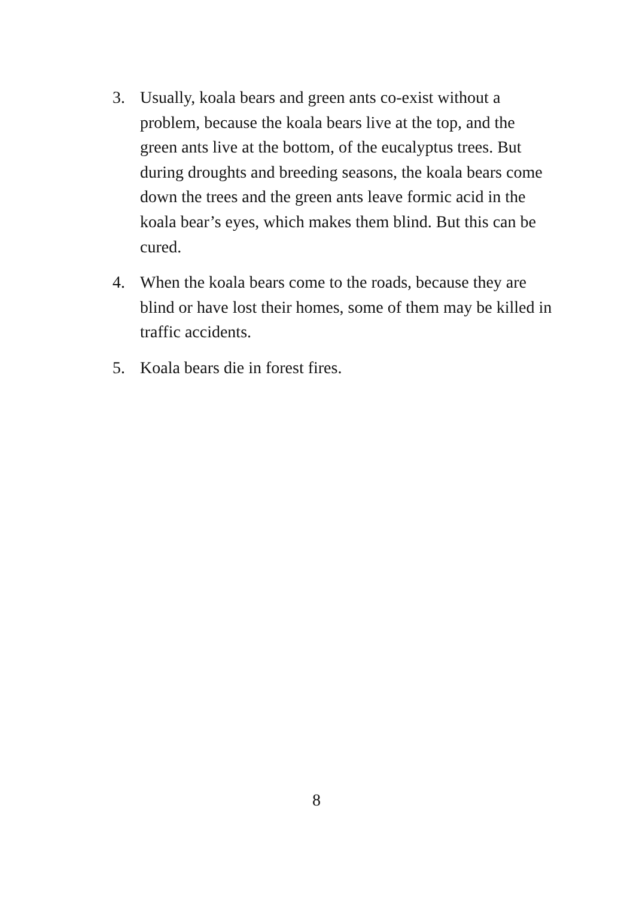3. Usually, koala bears and green ants co-exist without a problem, because the koala bears live at the top, and the green ants live at the bottom, of the eucalyptus trees. But during droughts and breeding seasons, the koala bears come down the trees and the green ants leave formic acid in the koala bear’s eyes, which makes them blind. But this can be cured.
4. When the koala bears come to the roads, because they are blind or have lost their homes, some of them may be killed in traffic accidents.
5. Koala bears die in forest fires.
8